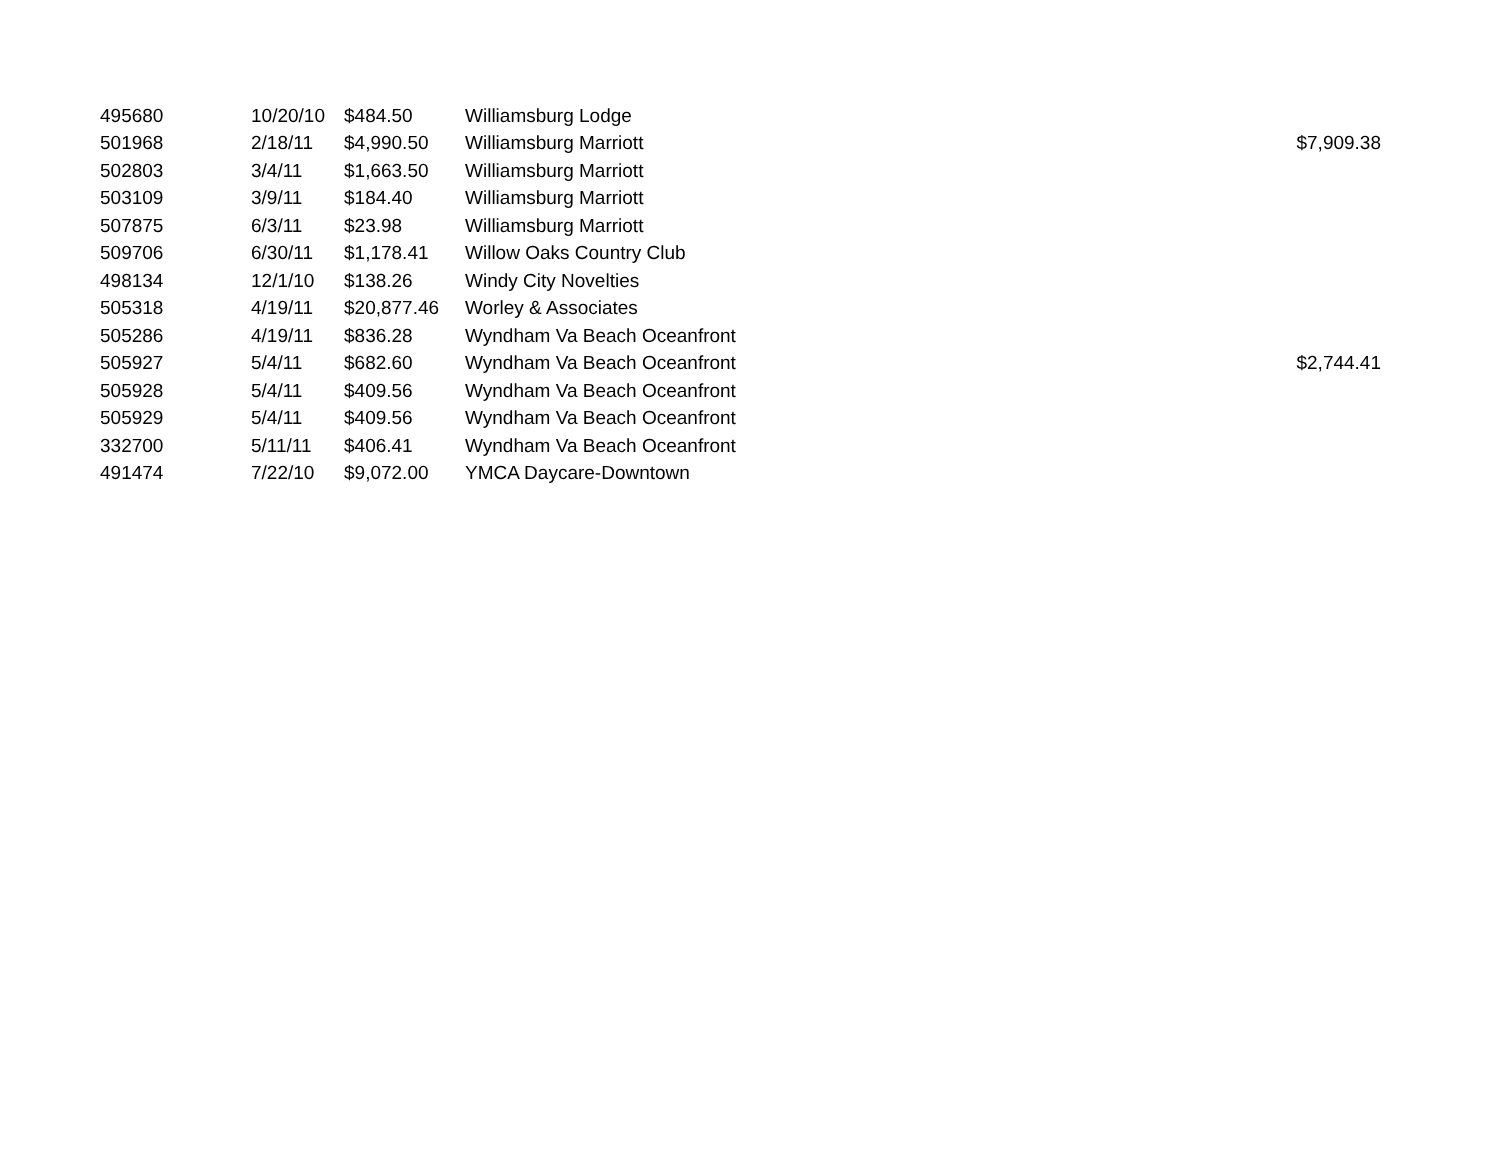| 495680 | 10/20/10 | $484.50 | Williamsburg Lodge | |
| 501968 | 2/18/11 | $4,990.50 | Williamsburg Marriott | $7,909.38 |
| 502803 | 3/4/11 | $1,663.50 | Williamsburg Marriott | |
| 503109 | 3/9/11 | $184.40 | Williamsburg Marriott | |
| 507875 | 6/3/11 | $23.98 | Williamsburg Marriott | |
| 509706 | 6/30/11 | $1,178.41 | Willow Oaks Country Club | |
| 498134 | 12/1/10 | $138.26 | Windy City Novelties | |
| 505318 | 4/19/11 | $20,877.46 | Worley & Associates | |
| 505286 | 4/19/11 | $836.28 | Wyndham Va Beach Oceanfront | |
| 505927 | 5/4/11 | $682.60 | Wyndham Va Beach Oceanfront | $2,744.41 |
| 505928 | 5/4/11 | $409.56 | Wyndham Va Beach Oceanfront | |
| 505929 | 5/4/11 | $409.56 | Wyndham Va Beach Oceanfront | |
| 332700 | 5/11/11 | $406.41 | Wyndham Va Beach Oceanfront | |
| 491474 | 7/22/10 | $9,072.00 | YMCA Daycare-Downtown | |